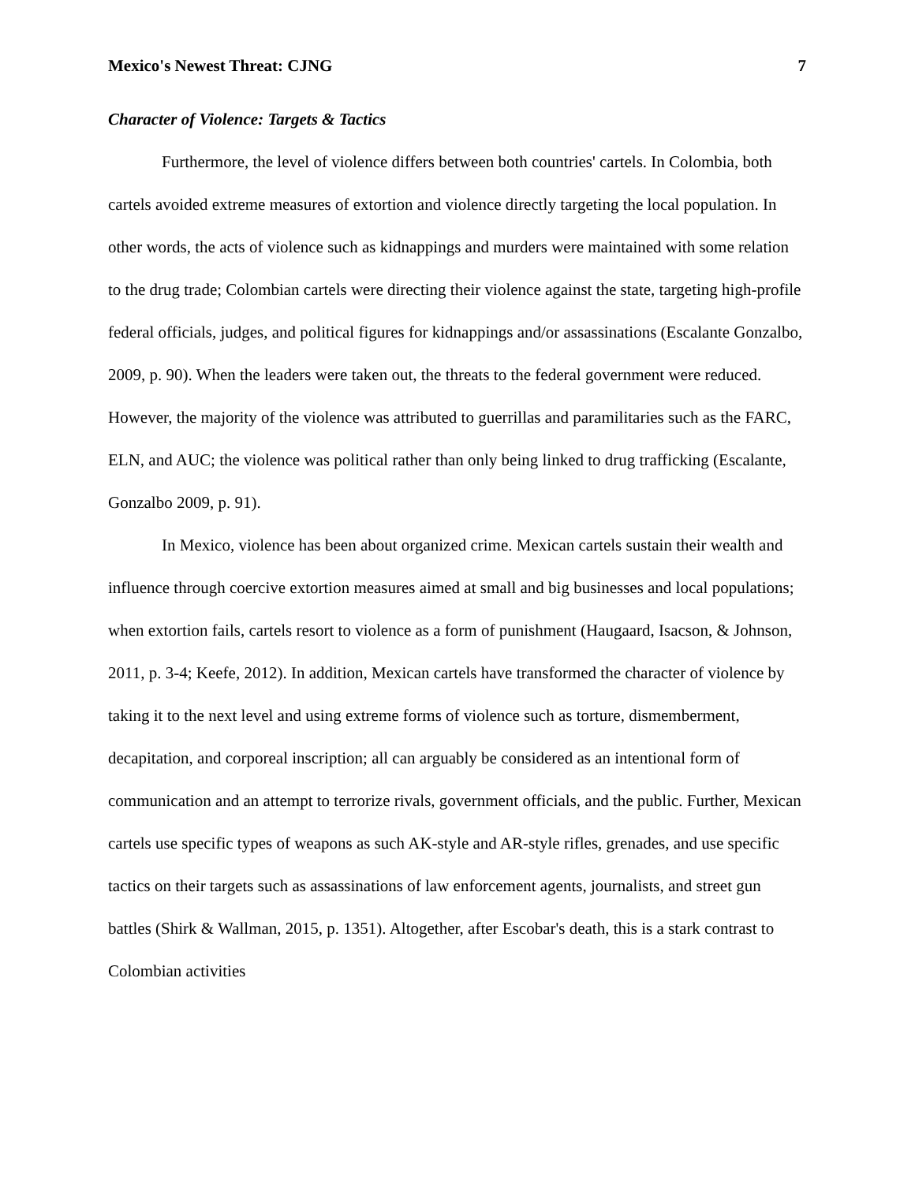Mexico's Newest Threat: CJNG 7
Character of Violence: Targets & Tactics
Furthermore, the level of violence differs between both countries' cartels. In Colombia, both cartels avoided extreme measures of extortion and violence directly targeting the local population. In other words, the acts of violence such as kidnappings and murders were maintained with some relation to the drug trade; Colombian cartels were directing their violence against the state, targeting high-profile federal officials, judges, and political figures for kidnappings and/or assassinations (Escalante Gonzalbo, 2009, p. 90). When the leaders were taken out, the threats to the federal government were reduced. However, the majority of the violence was attributed to guerrillas and paramilitaries such as the FARC, ELN, and AUC; the violence was political rather than only being linked to drug trafficking (Escalante, Gonzalbo 2009, p. 91).
In Mexico, violence has been about organized crime. Mexican cartels sustain their wealth and influence through coercive extortion measures aimed at small and big businesses and local populations; when extortion fails, cartels resort to violence as a form of punishment (Haugaard, Isacson, & Johnson, 2011, p. 3-4; Keefe, 2012). In addition, Mexican cartels have transformed the character of violence by taking it to the next level and using extreme forms of violence such as torture, dismemberment, decapitation, and corporeal inscription; all can arguably be considered as an intentional form of communication and an attempt to terrorize rivals, government officials, and the public. Further, Mexican cartels use specific types of weapons as such AK-style and AR-style rifles, grenades, and use specific tactics on their targets such as assassinations of law enforcement agents, journalists, and street gun battles (Shirk & Wallman, 2015, p. 1351). Altogether, after Escobar's death, this is a stark contrast to Colombian activities